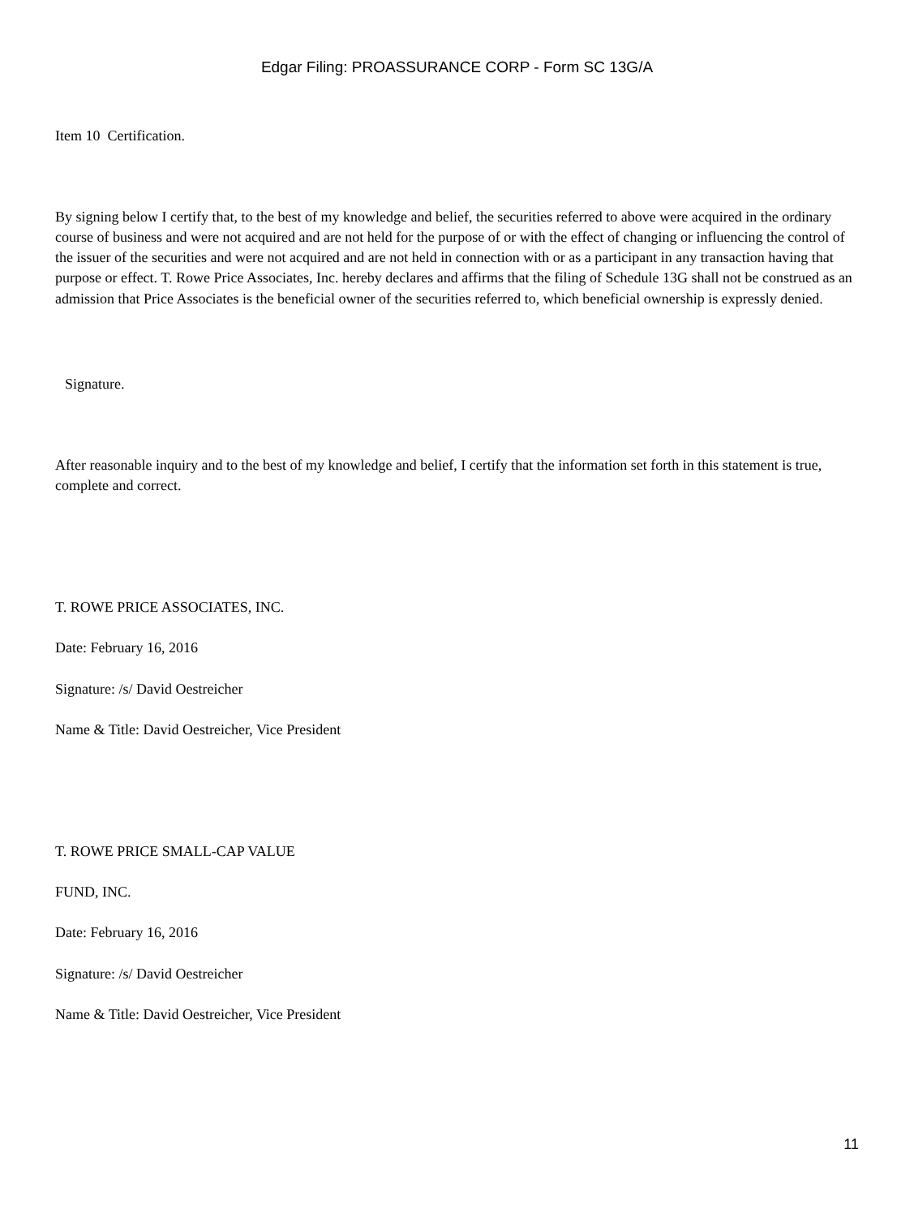Edgar Filing: PROASSURANCE CORP - Form SC 13G/A
Item 10 Certification.
By signing below I certify that, to the best of my knowledge and belief, the securities referred to above were acquired in the ordinary course of business and were not acquired and are not held for the purpose of or with the effect of changing or influencing the control of the issuer of the securities and were not acquired and are not held in connection with or as a participant in any transaction having that purpose or effect. T. Rowe Price Associates, Inc. hereby declares and affirms that the filing of Schedule 13G shall not be construed as an admission that Price Associates is the beneficial owner of the securities referred to, which beneficial ownership is expressly denied.
Signature.
After reasonable inquiry and to the best of my knowledge and belief, I certify that the information set forth in this statement is true, complete and correct.
T. ROWE PRICE ASSOCIATES, INC.
Date: February 16, 2016
Signature: /s/ David Oestreicher
Name & Title: David Oestreicher, Vice President
T. ROWE PRICE SMALL-CAP VALUE
FUND, INC.
Date: February 16, 2016
Signature: /s/ David Oestreicher
Name & Title: David Oestreicher, Vice President
11